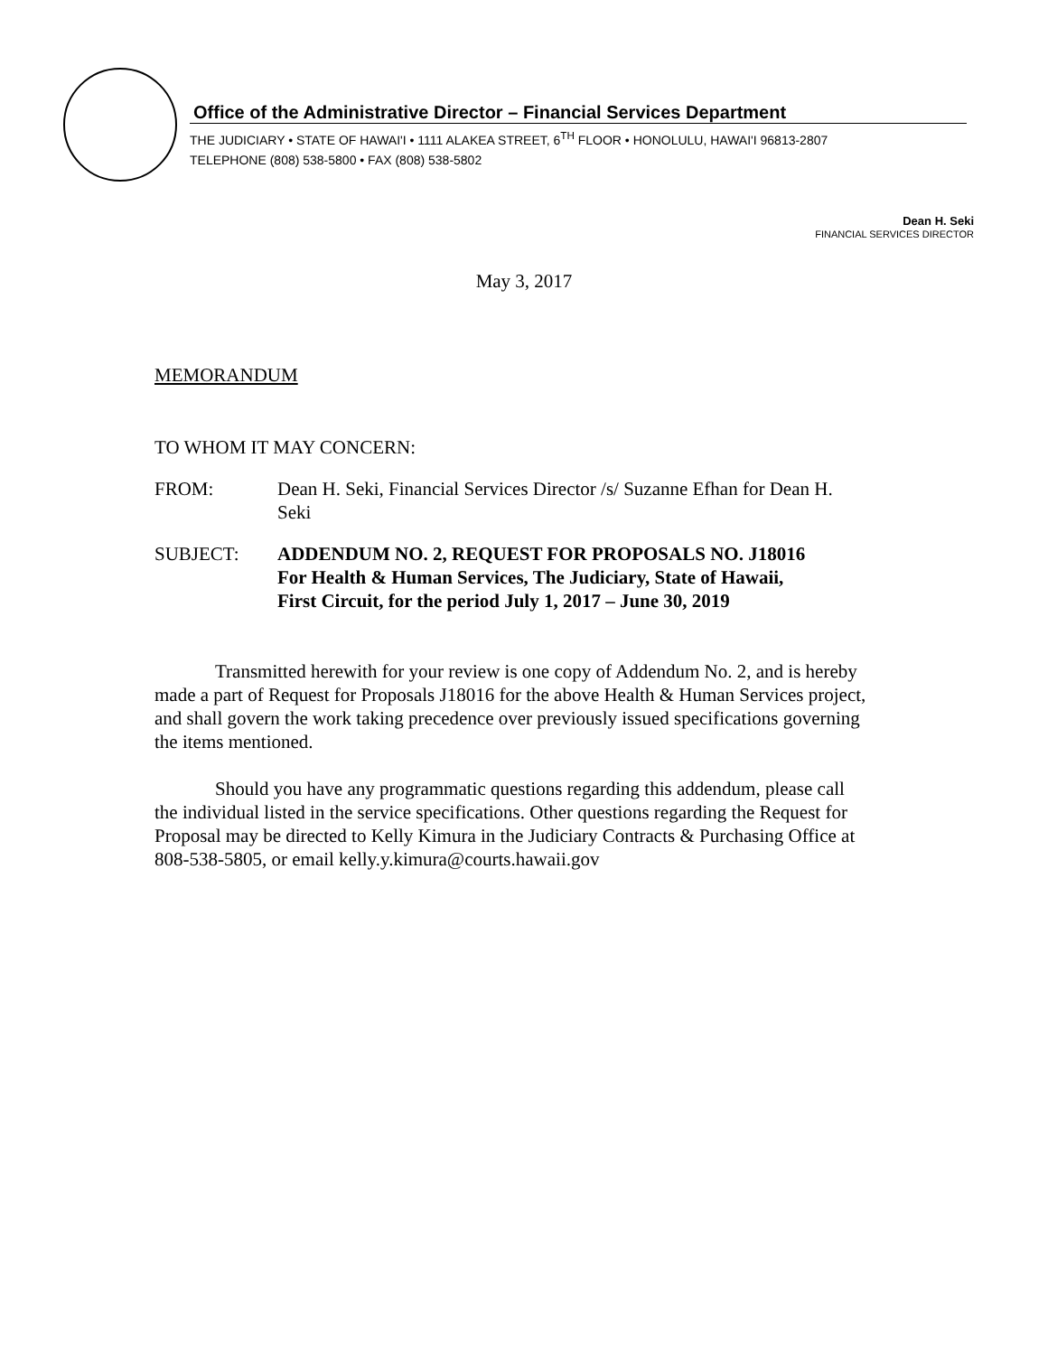Office of the Administrative Director – Financial Services Department
THE JUDICIARY • STATE OF HAWAI'I • 1111 ALAKEA STREET, 6<sup>TH</sup> FLOOR • HONOLULU, HAWAI'I 96813-2807
TELEPHONE (808) 538-5800 • FAX (808) 538-5802
Dean H. Seki
FINANCIAL SERVICES DIRECTOR
May 3, 2017
MEMORANDUM
TO WHOM IT MAY CONCERN:
FROM: Dean H. Seki, Financial Services Director /s/ Suzanne Efhan for Dean H. Seki
SUBJECT: ADDENDUM NO. 2, REQUEST FOR PROPOSALS NO. J18016
For Health & Human Services, The Judiciary, State of Hawaii,
First Circuit, for the period July 1, 2017 – June 30, 2019
Transmitted herewith for your review is one copy of Addendum No. 2, and is hereby made a part of Request for Proposals J18016 for the above Health & Human Services project, and shall govern the work taking precedence over previously issued specifications governing the items mentioned.
Should you have any programmatic questions regarding this addendum, please call the individual listed in the service specifications. Other questions regarding the Request for Proposal may be directed to Kelly Kimura in the Judiciary Contracts & Purchasing Office at 808-538-5805, or email kelly.y.kimura@courts.hawaii.gov